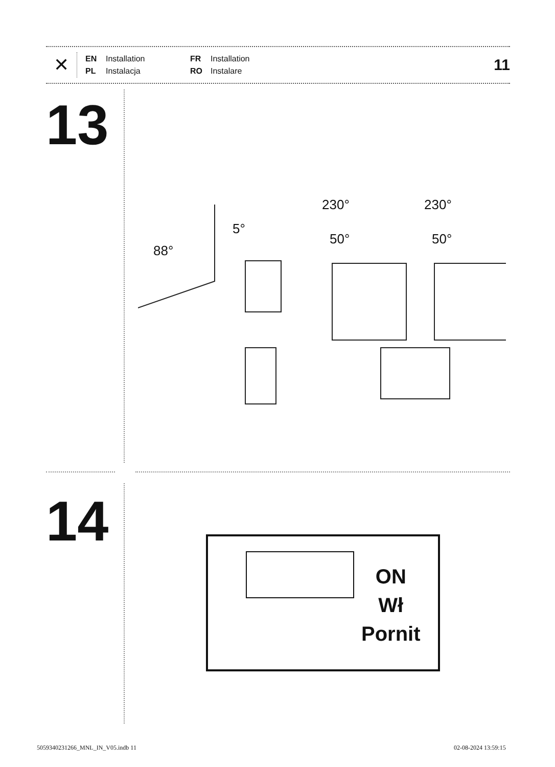✕
EN Installation FR Installation PL Instalacja RO Instalare
11
13
5°
88°
230° 230°
50° 50°
14
ON
Wł
Pornit
5059340231266_MNL_IN_V05.indb 11
02-08-2024 13:59:15